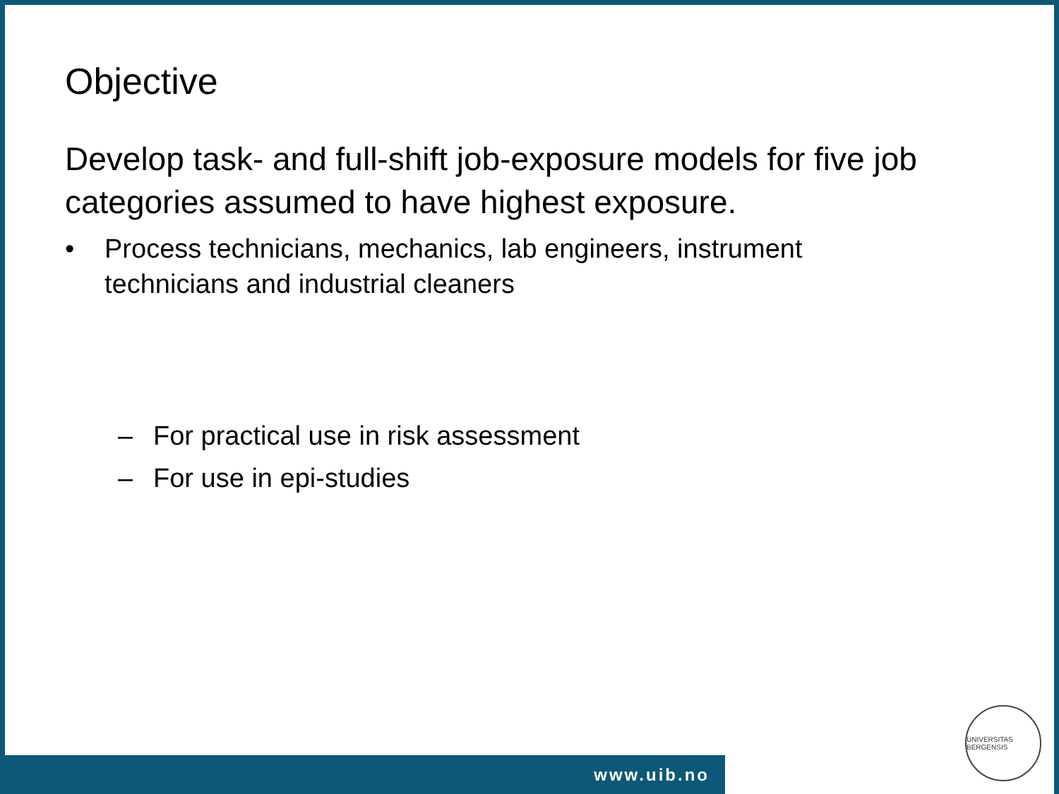Objective
Develop task- and full-shift job-exposure models for five job categories assumed to have highest exposure.
• Process technicians, mechanics, lab engineers, instrument
technicians and industrial cleaners
– For practical use in risk assessment
– For use in epi-studies
www.uib.no
UNIVERSITAS BERGENSIS